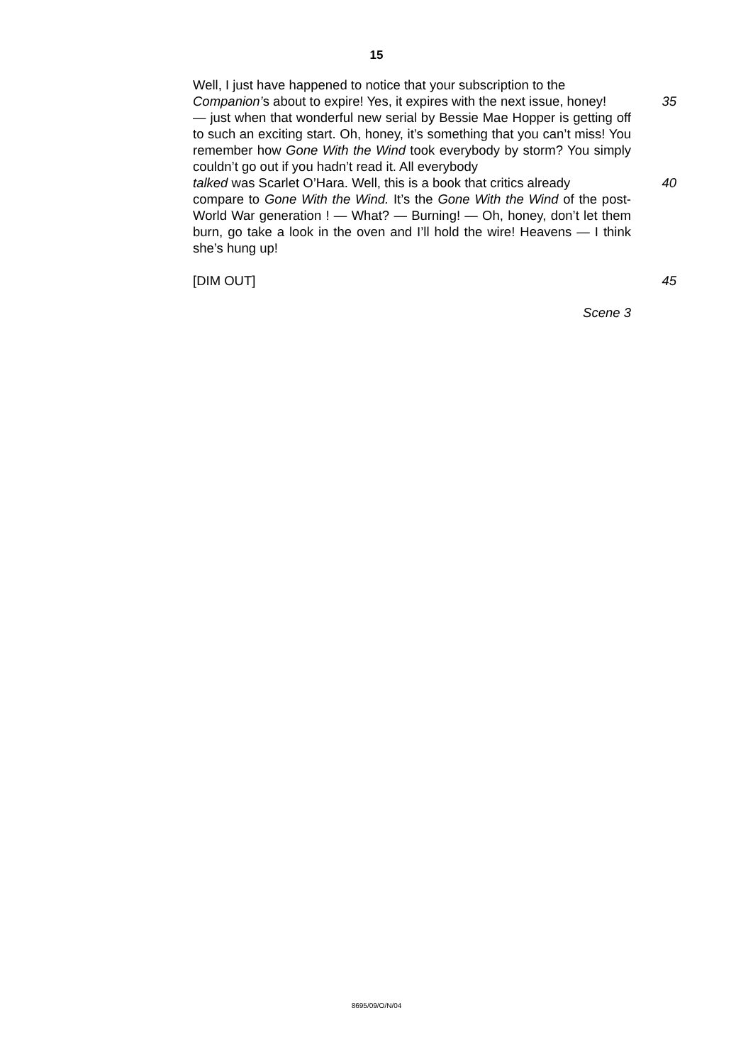15
Well, I just have happened to notice that your subscription to the
Companion’s about to expire! Yes, it expires with the next issue, honey!
35
— just when that wonderful new serial by Bessie Mae Hopper is getting off to such an exciting start. Oh, honey, it’s something that you can’t miss! You remember how Gone With the Wind took everybody by storm? You simply couldn’t go out if you hadn’t read it. All everybody
talked was Scarlet O’Hara. Well, this is a book that critics already
40
compare to Gone With the Wind. It’s the Gone With the Wind of the post-World War generation ! — What? — Burning! — Oh, honey, don’t let them burn, go take a look in the oven and I’ll hold the wire! Heavens — I think she’s hung up!
[DIM OUT] 45
Scene 3
8695/09/O/N/04